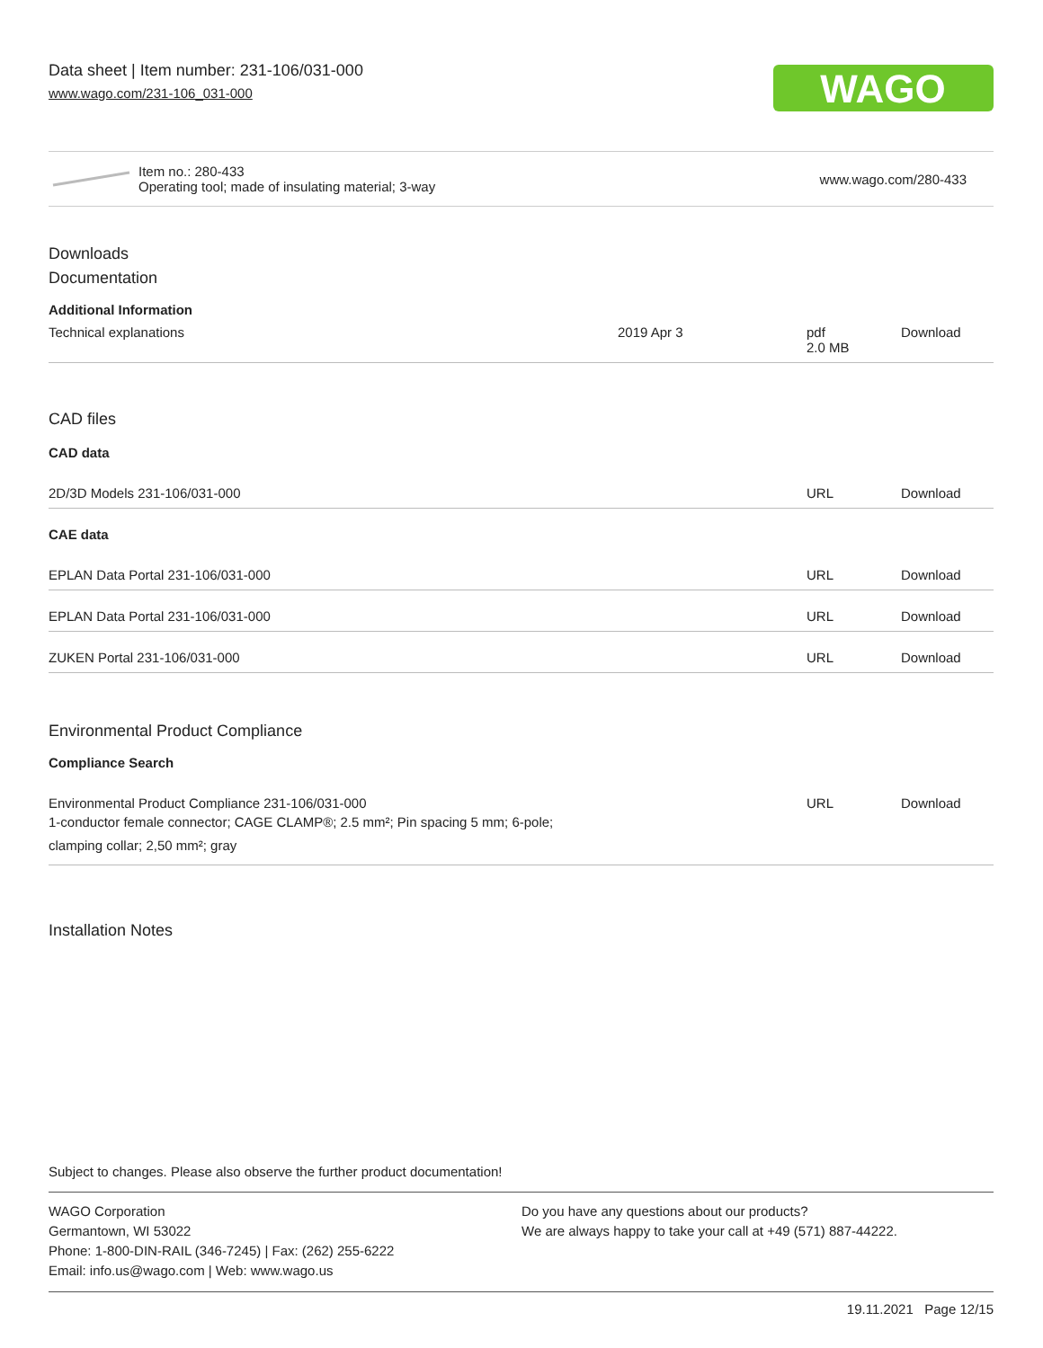Data sheet | Item number: 231-106/031-000
www.wago.com/231-106_031-000
WAGO
Item no.: 280-433
Operating tool; made of insulating material; 3-way
www.wago.com/280-433
Downloads
Documentation
Additional Information
| Technical explanations | 2019 Apr 3 | pdf 2.0 MB | Download |
CAD files
CAD data
| 2D/3D Models 231-106/031-000 | URL | Download |
CAE data
| EPLAN Data Portal 231-106/031-000 | URL | Download |
| EPLAN Data Portal 231-106/031-000 | URL | Download |
| ZUKEN Portal 231-106/031-000 | URL | Download |
Environmental Product Compliance
Compliance Search
| Environmental Product Compliance 231-106/031-000 1-conductor female connector; CAGE CLAMP®; 2.5 mm²; Pin spacing 5 mm; 6-pole; clamping collar; 2,50 mm²; gray | URL | Download |
Installation Notes
Subject to changes. Please also observe the further product documentation!
WAGO Corporation
Germantown, WI 53022
Phone: 1-800-DIN-RAIL (346-7245) | Fax: (262) 255-6222
Email: info.us@wago.com | Web: www.wago.us
Do you have any questions about our products?
We are always happy to take your call at +49 (571) 887-44222.
19.11.2021 Page 12/15